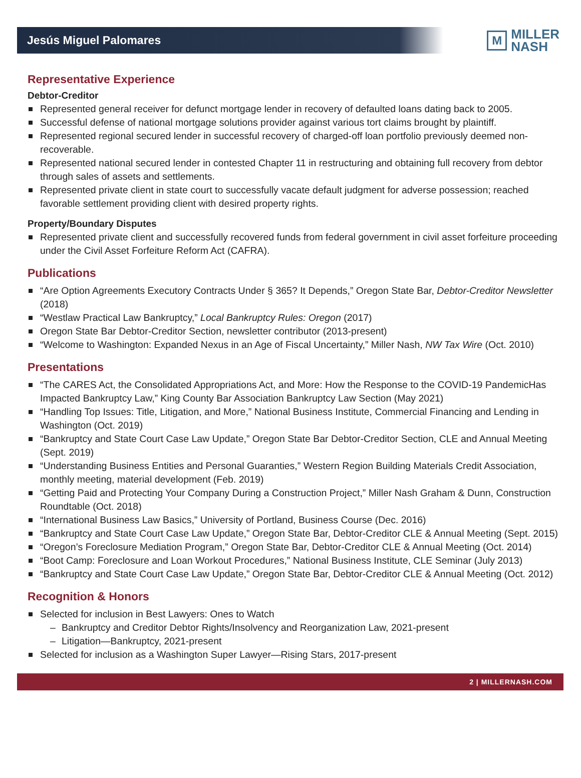Jesús Miguel Palomares
M
MILLER
NASH
Representative Experience
Debtor-Creditor
Represented general receiver for defunct mortgage lender in recovery of defaulted loans dating back to 2005.
Successful defense of national mortgage solutions provider against various tort claims brought by plaintiff.
Represented regional secured lender in successful recovery of charged-off loan portfolio previously deemed non-recoverable.
Represented national secured lender in contested Chapter 11 in restructuring and obtaining full recovery from debtor through sales of assets and settlements.
Represented private client in state court to successfully vacate default judgment for adverse possession; reached favorable settlement providing client with desired property rights.
Property/Boundary Disputes
Represented private client and successfully recovered funds from federal government in civil asset forfeiture proceeding under the Civil Asset Forfeiture Reform Act (CAFRA).
Publications
“Are Option Agreements Executory Contracts Under § 365? It Depends,” Oregon State Bar, Debtor-Creditor Newsletter (2018)
“Westlaw Practical Law Bankruptcy,” Local Bankruptcy Rules: Oregon (2017)
Oregon State Bar Debtor-Creditor Section, newsletter contributor (2013-present)
“Welcome to Washington: Expanded Nexus in an Age of Fiscal Uncertainty,” Miller Nash, NW Tax Wire (Oct. 2010)
Presentations
“The CARES Act, the Consolidated Appropriations Act, and More: How the Response to the COVID-19 PandemicHas Impacted Bankruptcy Law,” King County Bar Association Bankruptcy Law Section (May 2021)
“Handling Top Issues: Title, Litigation, and More,” National Business Institute, Commercial Financing and Lending in Washington (Oct. 2019)
“Bankruptcy and State Court Case Law Update,” Oregon State Bar Debtor-Creditor Section, CLE and Annual Meeting (Sept. 2019)
“Understanding Business Entities and Personal Guaranties,” Western Region Building Materials Credit Association, monthly meeting, material development (Feb. 2019)
“Getting Paid and Protecting Your Company During a Construction Project,” Miller Nash Graham & Dunn, Construction Roundtable (Oct. 2018)
“International Business Law Basics,” University of Portland, Business Course (Dec. 2016)
“Bankruptcy and State Court Case Law Update,” Oregon State Bar, Debtor-Creditor CLE & Annual Meeting (Sept. 2015)
“Oregon’s Foreclosure Mediation Program,” Oregon State Bar, Debtor-Creditor CLE & Annual Meeting (Oct. 2014)
“Boot Camp: Foreclosure and Loan Workout Procedures,” National Business Institute, CLE Seminar (July 2013)
“Bankruptcy and State Court Case Law Update,” Oregon State Bar, Debtor-Creditor CLE & Annual Meeting (Oct. 2012)
Recognition & Honors
Selected for inclusion in Best Lawyers: Ones to Watch
Bankruptcy and Creditor Debtor Rights/Insolvency and Reorganization Law, 2021-present
Litigation—Bankruptcy, 2021-present
Selected for inclusion as a Washington Super Lawyer—Rising Stars, 2017-present
2 | MILLERNASH.COM